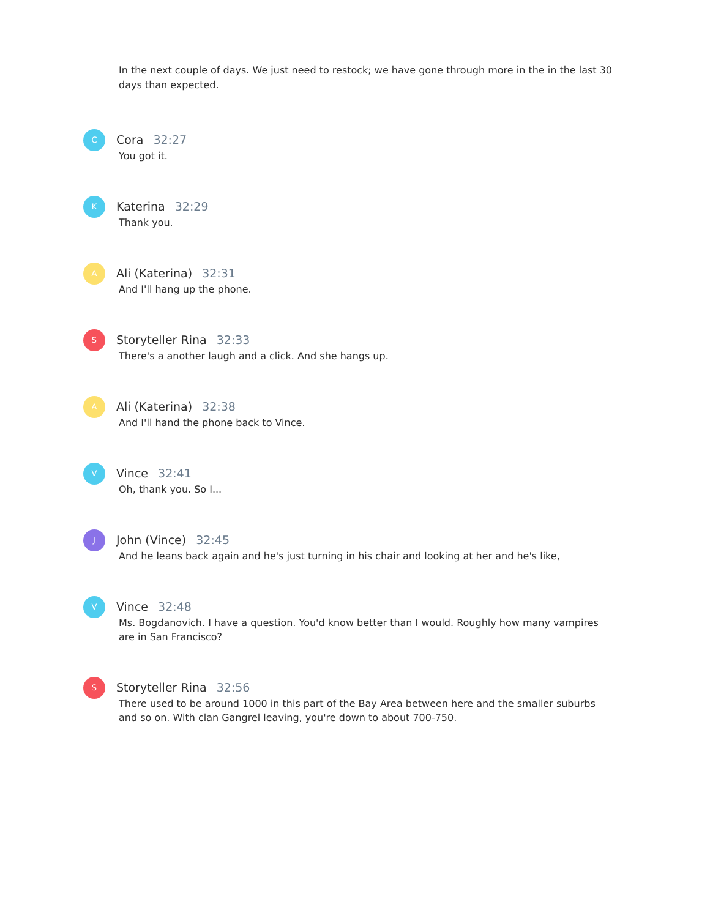In the next couple of days. We just need to restock; we have gone through more in the in the last 30 days than expected.
C
Cora 32:27
You got it.
K
Katerina 32:29
Thank you.
A
Ali (Katerina) 32:31
And I'll hang up the phone.
S
Storyteller Rina 32:33
There's a another laugh and a click. And she hangs up.
A
Ali (Katerina) 32:38
And I'll hand the phone back to Vince.
V
Vince 32:41
Oh, thank you. So I...
J
John (Vince) 32:45
And he leans back again and he's just turning in his chair and looking at her and he's like,
V
Vince 32:48
Ms. Bogdanovich. I have a question. You'd know better than I would. Roughly how many vampires are in San Francisco?
S
Storyteller Rina 32:56
There used to be around 1000 in this part of the Bay Area between here and the smaller suburbs and so on. With clan Gangrel leaving, you're down to about 700-750.